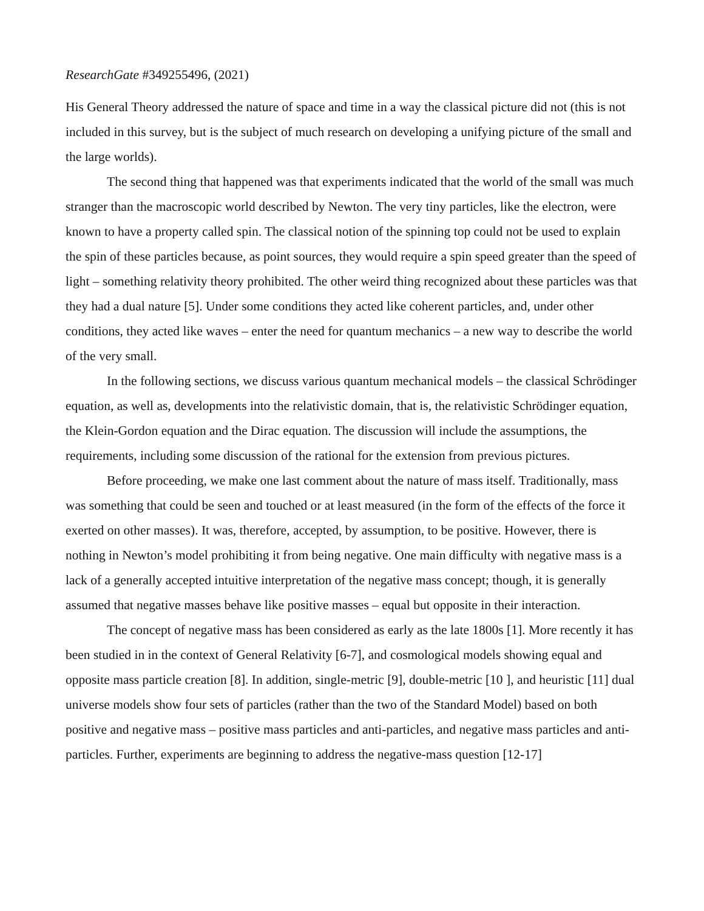ResearchGate #349255496, (2021)
His General Theory addressed the nature of space and time in a way the classical picture did not (this is not included in this survey, but is the subject of much research on developing a unifying picture of the small and the large worlds).
The second thing that happened was that experiments indicated that the world of the small was much stranger than the macroscopic world described by Newton. The very tiny particles, like the electron, were known to have a property called spin. The classical notion of the spinning top could not be used to explain the spin of these particles because, as point sources, they would require a spin speed greater than the speed of light – something relativity theory prohibited. The other weird thing recognized about these particles was that they had a dual nature [5]. Under some conditions they acted like coherent particles, and, under other conditions, they acted like waves – enter the need for quantum mechanics – a new way to describe the world of the very small.
In the following sections, we discuss various quantum mechanical models – the classical Schrödinger equation, as well as, developments into the relativistic domain, that is, the relativistic Schrödinger equation, the Klein-Gordon equation and the Dirac equation. The discussion will include the assumptions, the requirements, including some discussion of the rational for the extension from previous pictures.
Before proceeding, we make one last comment about the nature of mass itself. Traditionally, mass was something that could be seen and touched or at least measured (in the form of the effects of the force it exerted on other masses). It was, therefore, accepted, by assumption, to be positive. However, there is nothing in Newton’s model prohibiting it from being negative. One main difficulty with negative mass is a lack of a generally accepted intuitive interpretation of the negative mass concept; though, it is generally assumed that negative masses behave like positive masses – equal but opposite in their interaction.
The concept of negative mass has been considered as early as the late 1800s [1]. More recently it has been studied in in the context of General Relativity [6-7], and cosmological models showing equal and opposite mass particle creation [8]. In addition, single-metric [9], double-metric [10 ], and heuristic [11] dual universe models show four sets of particles (rather than the two of the Standard Model) based on both positive and negative mass – positive mass particles and anti-particles, and negative mass particles and anti-particles. Further, experiments are beginning to address the negative-mass question [12-17]